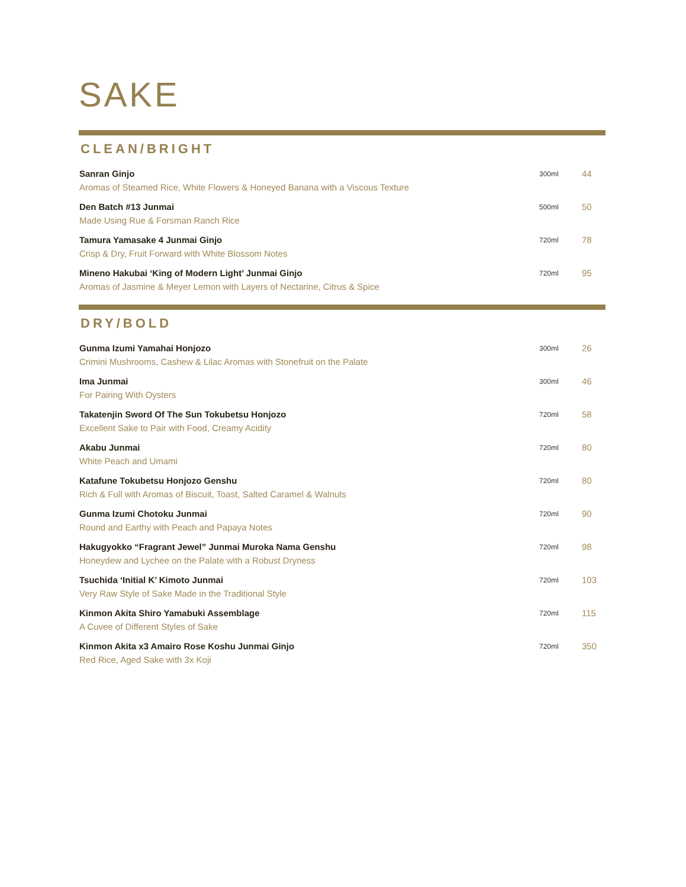SAKE
CLEAN/BRIGHT
Sanran Ginjo
Aromas of Steamed Rice, White Flowers & Honeyed Banana with a Viscous Texture
300ml
44
Den Batch #13 Junmai
Made Using Rue & Forsman Ranch Rice
500ml
50
Tamura Yamasake 4 Junmai Ginjo
Crisp & Dry, Fruit Forward with White Blossom Notes
720ml
78
Mineno Hakubai ‘King of Modern Light’ Junmai Ginjo
Aromas of Jasmine & Meyer Lemon with Layers of Nectarine, Citrus & Spice
720ml
95
DRY/BOLD
Gunma Izumi Yamahai Honjozo
Crimini Mushrooms, Cashew & Lilac Aromas with Stonefruit on the Palate
300ml
26
Ima Junmai
For Pairing With Oysters
300ml
46
Takatenjin Sword Of The Sun Tokubetsu Honjozo
Excellent Sake to Pair with Food, Creamy Acidity
720ml
58
Akabu Junmai
White Peach and Umami
720ml
80
Katafune Tokubetsu Honjozo Genshu
Rich & Full with Aromas of Biscuit, Toast, Salted Caramel & Walnuts
720ml
80
Gunma Izumi Chotoku Junmai
Round and Earthy with Peach and Papaya Notes
720ml
90
Hakugyokko “Fragrant Jewel” Junmai Muroka Nama Genshu
Honeydew and Lychee on the Palate with a Robust Dryness
720ml
98
Tsuchida ‘Initial K’ Kimoto Junmai
Very Raw Style of Sake Made in the Traditional Style
720ml
103
Kinmon Akita Shiro Yamabuki Assemblage
A Cuvee of Different Styles of Sake
720ml
115
Kinmon Akita x3 Amairo Rose Koshu Junmai Ginjo
Red Rice, Aged Sake with 3x Koji
720ml
350